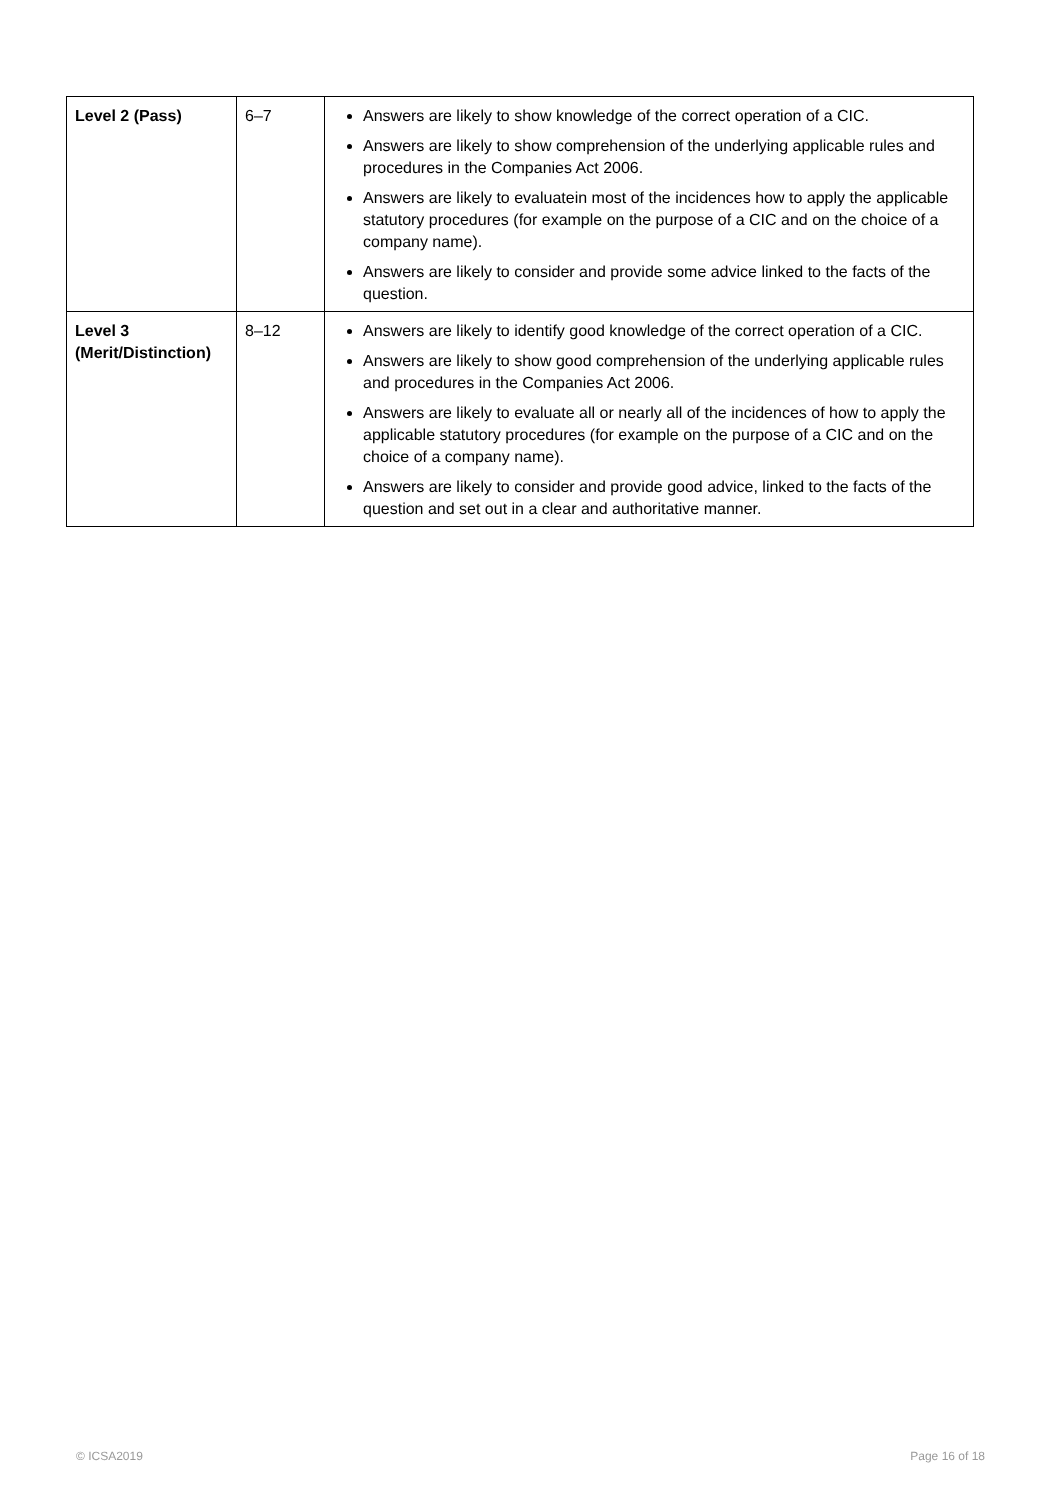| Level 2 (Pass) | 6–7 | Answers are likely to show knowledge of the correct operation of a CIC. Answers are likely to show comprehension of the underlying applicable rules and procedures in the Companies Act 2006. Answers are likely to evaluatein most of the incidences how to apply the applicable statutory procedures (for example on the purpose of a CIC and on the choice of a company name). Answers are likely to consider and provide some advice linked to the facts of the question. |
| Level 3 (Merit/Distinction) | 8–12 | Answers are likely to identify good knowledge of the correct operation of a CIC. Answers are likely to show good comprehension of the underlying applicable rules and procedures in the Companies Act 2006. Answers are likely to evaluate all or nearly all of the incidences of how to apply the applicable statutory procedures (for example on the purpose of a CIC and on the choice of a company name). Answers are likely to consider and provide good advice, linked to the facts of the question and set out in a clear and authoritative manner. |
© ICSA2019 Page 16 of 18